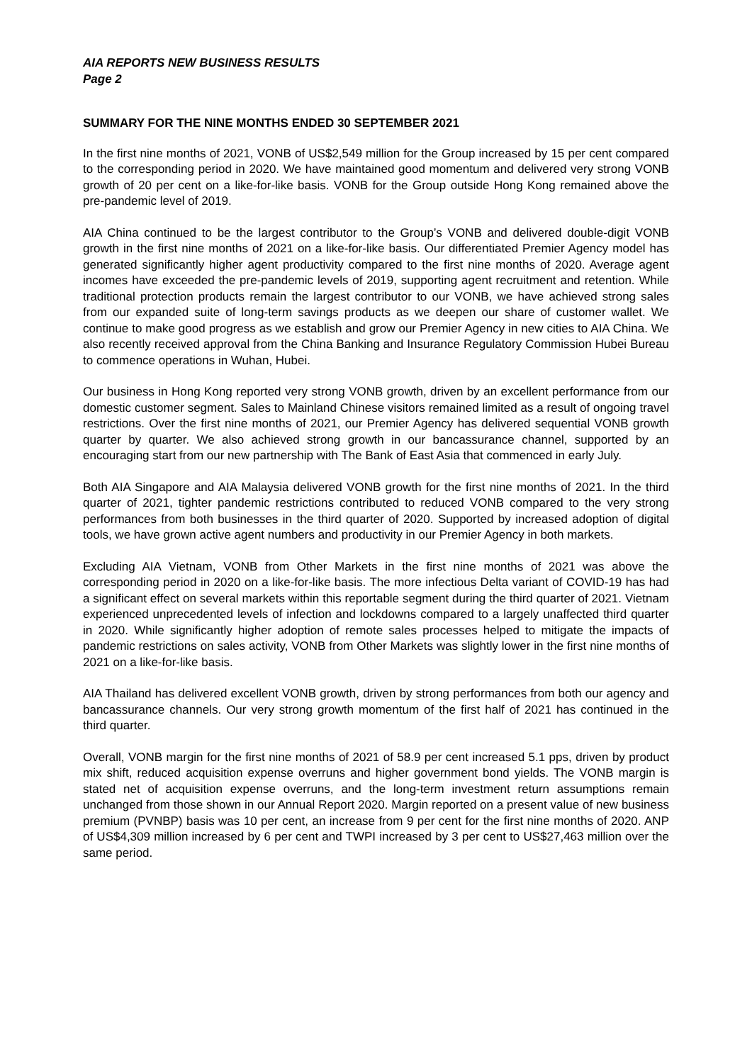AIA REPORTS NEW BUSINESS RESULTS
Page 2
SUMMARY FOR THE NINE MONTHS ENDED 30 SEPTEMBER 2021
In the first nine months of 2021, VONB of US$2,549 million for the Group increased by 15 per cent compared to the corresponding period in 2020. We have maintained good momentum and delivered very strong VONB growth of 20 per cent on a like-for-like basis. VONB for the Group outside Hong Kong remained above the pre-pandemic level of 2019.
AIA China continued to be the largest contributor to the Group’s VONB and delivered double-digit VONB growth in the first nine months of 2021 on a like-for-like basis. Our differentiated Premier Agency model has generated significantly higher agent productivity compared to the first nine months of 2020. Average agent incomes have exceeded the pre-pandemic levels of 2019, supporting agent recruitment and retention. While traditional protection products remain the largest contributor to our VONB, we have achieved strong sales from our expanded suite of long-term savings products as we deepen our share of customer wallet. We continue to make good progress as we establish and grow our Premier Agency in new cities to AIA China. We also recently received approval from the China Banking and Insurance Regulatory Commission Hubei Bureau to commence operations in Wuhan, Hubei.
Our business in Hong Kong reported very strong VONB growth, driven by an excellent performance from our domestic customer segment. Sales to Mainland Chinese visitors remained limited as a result of ongoing travel restrictions. Over the first nine months of 2021, our Premier Agency has delivered sequential VONB growth quarter by quarter. We also achieved strong growth in our bancassurance channel, supported by an encouraging start from our new partnership with The Bank of East Asia that commenced in early July.
Both AIA Singapore and AIA Malaysia delivered VONB growth for the first nine months of 2021. In the third quarter of 2021, tighter pandemic restrictions contributed to reduced VONB compared to the very strong performances from both businesses in the third quarter of 2020. Supported by increased adoption of digital tools, we have grown active agent numbers and productivity in our Premier Agency in both markets.
Excluding AIA Vietnam, VONB from Other Markets in the first nine months of 2021 was above the corresponding period in 2020 on a like-for-like basis. The more infectious Delta variant of COVID-19 has had a significant effect on several markets within this reportable segment during the third quarter of 2021. Vietnam experienced unprecedented levels of infection and lockdowns compared to a largely unaffected third quarter in 2020. While significantly higher adoption of remote sales processes helped to mitigate the impacts of pandemic restrictions on sales activity, VONB from Other Markets was slightly lower in the first nine months of 2021 on a like-for-like basis.
AIA Thailand has delivered excellent VONB growth, driven by strong performances from both our agency and bancassurance channels. Our very strong growth momentum of the first half of 2021 has continued in the third quarter.
Overall, VONB margin for the first nine months of 2021 of 58.9 per cent increased 5.1 pps, driven by product mix shift, reduced acquisition expense overruns and higher government bond yields. The VONB margin is stated net of acquisition expense overruns, and the long-term investment return assumptions remain unchanged from those shown in our Annual Report 2020. Margin reported on a present value of new business premium (PVNBP) basis was 10 per cent, an increase from 9 per cent for the first nine months of 2020. ANP of US$4,309 million increased by 6 per cent and TWPI increased by 3 per cent to US$27,463 million over the same period.